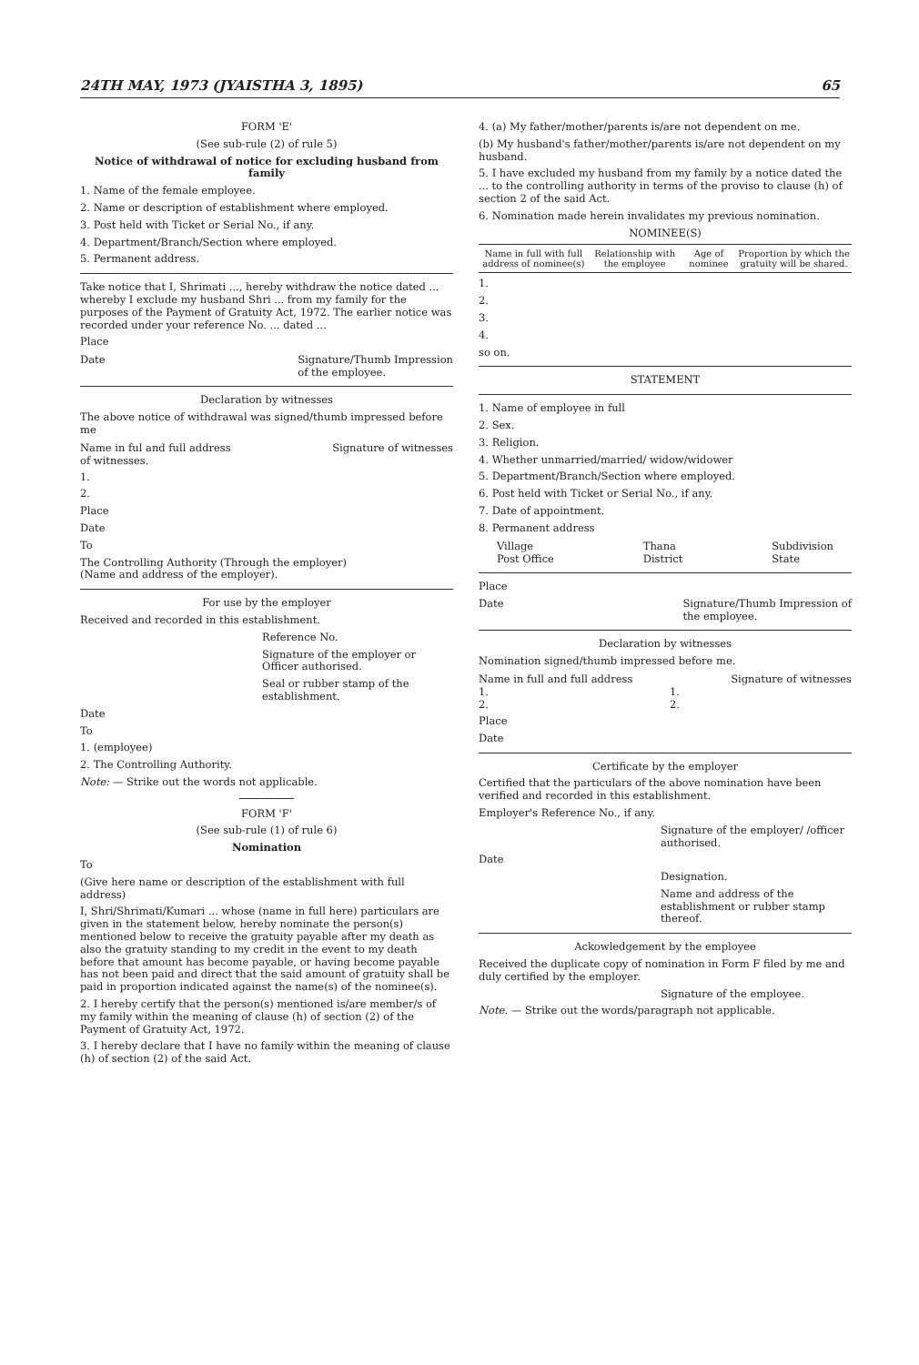24TH MAY, 1973 (JYAISTHA 3, 1895) 65
FORM 'E'
(See sub-rule (2) of rule 5)
Notice of withdrawal of notice for excluding husband from family
1. Name of the female employee.
2. Name or description of establishment where employed.
3. Post held with Ticket or Serial No., if any.
4. Department/Branch/Section where employed.
5. Permanent address.
Take notice that I, Shrimati ..., hereby withdraw the notice dated ... whereby I exclude my husband Shri ... from my family for the purposes of the Payment of Gratuity Act, 1972. The earlier notice was recorded under your reference No. ... dated ...
Place
Date Signature/Thumb Impression
of the employee.
Declaration by witnesses
The above notice of withdrawal was signed/thumb impressed before me
Name in ful and full address
of witnesses. Signature of witnesses
1.
2.
Place
Date
To
The Controlling Authority (Through the employer)
(Name and address of the employer).
For use by the employer
Received and recorded in this establishment.
Reference No.
Signature of the employer or Officer authorised.
Seal or rubber stamp of the establishment.
Date
To
1. (employee)
2. The Controlling Authority.
Note: — Strike out the words not applicable.
FORM 'F'
(See sub-rule (1) of rule 6)
Nomination
To
(Give here name or description of the establishment with full address)
I, Shri/Shrimati/Kumari ... whose (name in full here) particulars are given in the statement below, hereby nominate the person(s) mentioned below to receive the gratuity payable after my death as also the gratuity standing to my credit in the event to my death before that amount has become payable, or having become payable has not been paid and direct that the said amount of gratuity shall be paid in proportion indicated against the name(s) of the nominee(s).
2. I hereby certify that the person(s) mentioned is/are member/s of my family within the meaning of clause (h) of section (2) of the Payment of Gratuity Act, 1972.
3. I hereby declare that I have no family within the meaning of clause (h) of section (2) of the said Act.
4. (a) My father/mother/parents is/are not dependent on me.
(b) My husband's father/mother/parents is/are not dependent on my husband.
5. I have excluded my husband from my family by a notice dated the ... to the controlling authority in terms of the proviso to clause (h) of section 2 of the said Act.
6. Nomination made herein invalidates my previous nomination.
NOMINEE(S)
| Name in full with full address of nominee(s) | Relationship with the employee | Age of nominee | Proportion by which the gratuity will be shared. |
| --- | --- | --- | --- |
1.
2.
3.
4.
so on.
STATEMENT
1. Name of employee in full
2. Sex.
3. Religion.
4. Whether unmarried/married/ widow/widower
5. Department/Branch/Section where employed.
6. Post held with Ticket or Serial No., if any.
7. Date of appointment.
8. Permanent address
Village
Post Office Thana
District Subdivision
State
Place
Date Signature/Thumb Impression of
the employee.
Declaration by witnesses
Nomination signed/thumb impressed before me.
Name in full and full address Signature of witnesses
1.
2. 1.
2.
Place
Date
Certificate by the employer
Certified that the particulars of the above nomination have been verified and recorded in this establishment.
Employer's Reference No., if any.
Signature of the employer/ /officer authorised.
Date
Designation.
Name and address of the establishment or rubber stamp thereof.
Ackowledgement by the employee
Received the duplicate copy of nomination in Form F filed by me and duly certified by the employer.
Signature of the employee.
Note. — Strike out the words/paragraph not applicable.